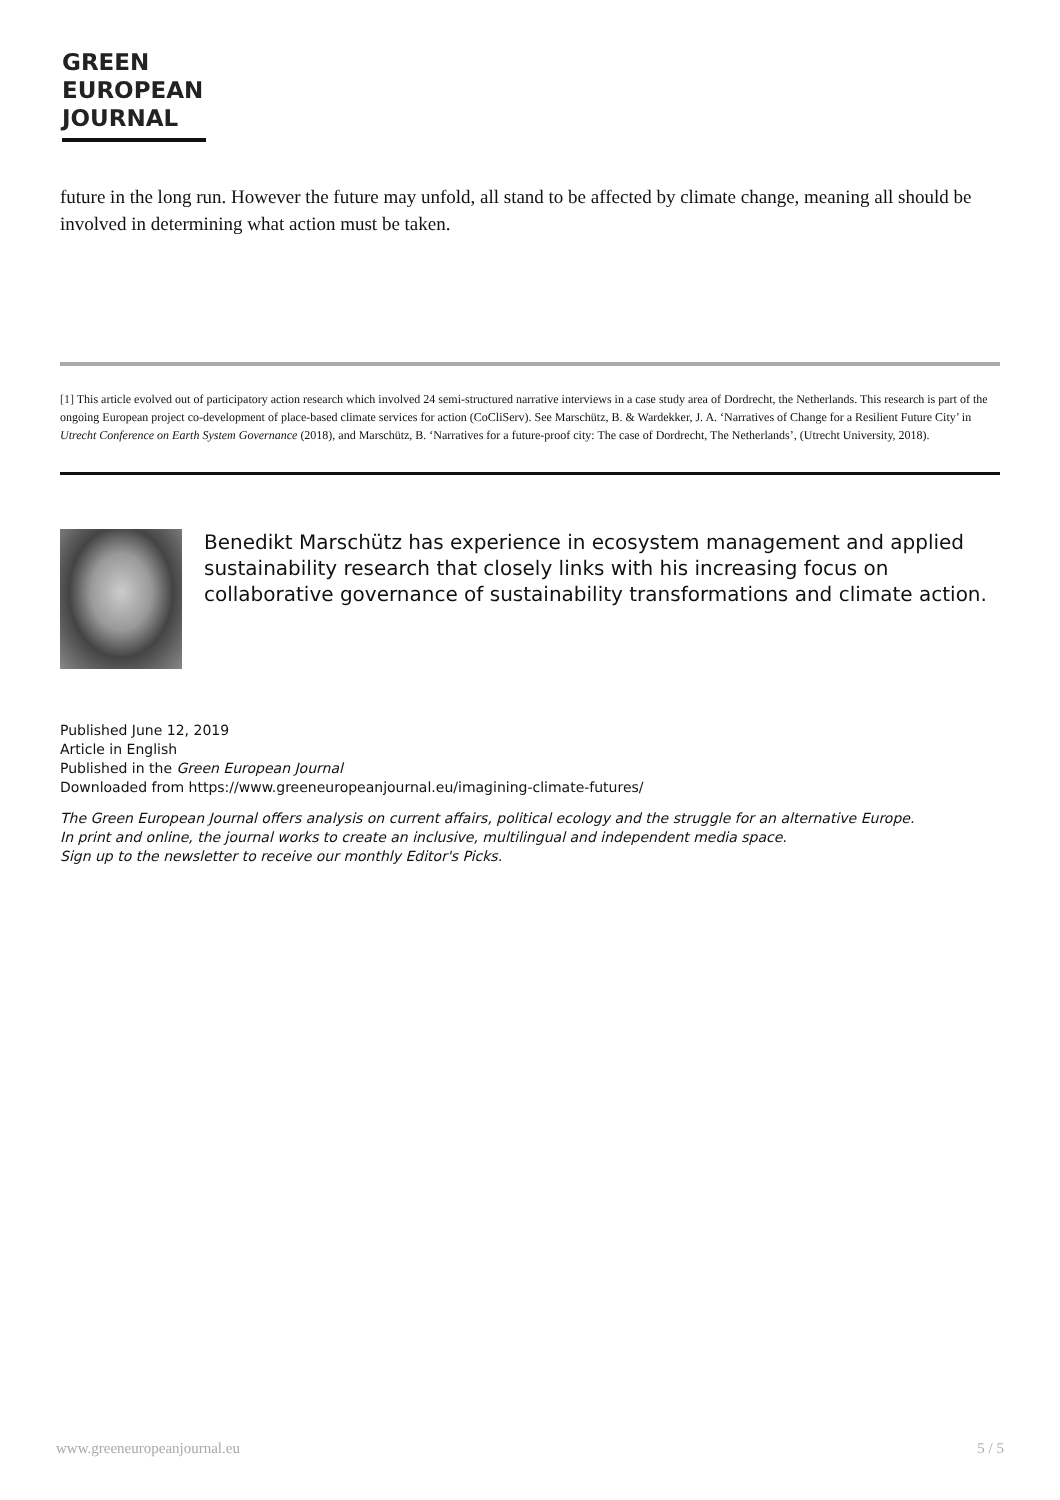GREEN
EUROPEAN
JOURNAL
future in the long run. However the future may unfold, all stand to be affected by climate change, meaning all should be involved in determining what action must be taken.
[1] This article evolved out of participatory action research which involved 24 semi-structured narrative interviews in a case study area of Dordrecht, the Netherlands. This research is part of the ongoing European project co-development of place-based climate services for action (CoCliServ). See Marschütz, B. & Wardekker, J. A. ‘Narratives of Change for a Resilient Future City’ in Utrecht Conference on Earth System Governance (2018), and Marschütz, B. ‘Narratives for a future-proof city: The case of Dordrecht, The Netherlands’, (Utrecht University, 2018).
Benedikt Marschütz has experience in ecosystem management and applied sustainability research that closely links with his increasing focus on collaborative governance of sustainability transformations and climate action.
Published June 12, 2019
Article in English
Published in the Green European Journal
Downloaded from https://www.greeneuropeanjournal.eu/imagining-climate-futures/
The Green European Journal offers analysis on current affairs, political ecology and the struggle for an alternative Europe.
In print and online, the journal works to create an inclusive, multilingual and independent media space.
Sign up to the newsletter to receive our monthly Editor's Picks.
www.greeneuropeanjournal.eu 5 / 5